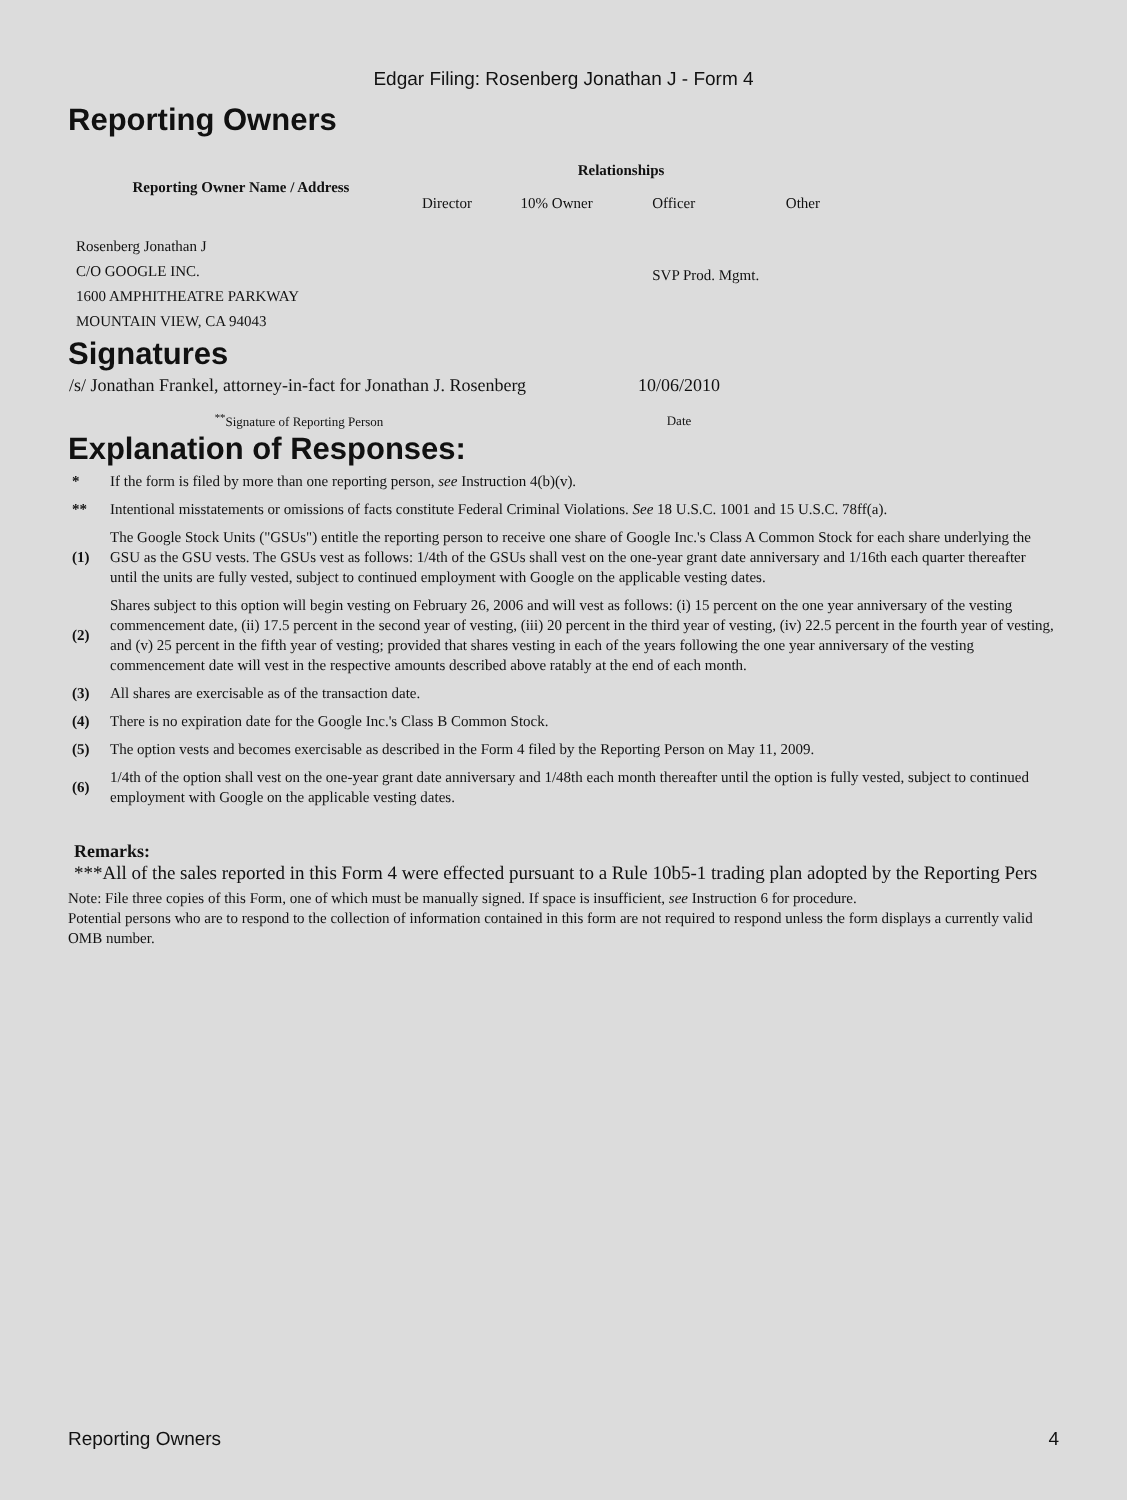Edgar Filing: Rosenberg Jonathan J - Form 4
Reporting Owners
| Reporting Owner Name / Address | Relationships | | | |
| --- | --- | --- | --- | --- |
| | Director | 10% Owner | Officer | Other |
| Rosenberg Jonathan J C/O GOOGLE INC. 1600 AMPHITHEATRE PARKWAY MOUNTAIN VIEW, CA 94043 | | | SVP Prod. Mgmt. | |
Signatures
| /s/ Jonathan Frankel, attorney-in-fact for Jonathan J. Rosenberg | 10/06/2010 |
| <sup>**</sup> Signature of Reporting Person | Date |
Explanation of Responses:
| * | If the form is filed by more than one reporting person, see Instruction 4(b)(v). |
| ** | Intentional misstatements or omissions of facts constitute Federal Criminal Violations. See 18 U.S.C. 1001 and 15 U.S.C. 78ff(a). |
| (1) | The Google Stock Units ("GSUs") entitle the reporting person to receive one share of Google Inc.'s Class A Common Stock for each share underlying the GSU as the GSU vests. The GSUs vest as follows: 1/4th of the GSUs shall vest on the one-year grant date anniversary and 1/16th each quarter thereafter until the units are fully vested, subject to continued employment with Google on the applicable vesting dates. |
| (2) | Shares subject to this option will begin vesting on February 26, 2006 and will vest as follows: (i) 15 percent on the one year anniversary of the vesting commencement date, (ii) 17.5 percent in the second year of vesting, (iii) 20 percent in the third year of vesting, (iv) 22.5 percent in the fourth year of vesting, and (v) 25 percent in the fifth year of vesting; provided that shares vesting in each of the years following the one year anniversary of the vesting commencement date will vest in the respective amounts described above ratably at the end of each month. |
| (3) | All shares are exercisable as of the transaction date. |
| (4) | There is no expiration date for the Google Inc.'s Class B Common Stock. |
| (5) | The option vests and becomes exercisable as described in the Form 4 filed by the Reporting Person on May 11, 2009. |
| (6) | 1/4th of the option shall vest on the one-year grant date anniversary and 1/48th each month thereafter until the option is fully vested, subject to continued employment with Google on the applicable vesting dates. |
Remarks:
***All of the sales reported in this Form 4 were effected pursuant to a Rule 10b5-1 trading plan adopted by the Reporting Pers
Note: File three copies of this Form, one of which must be manually signed. If space is insufficient, see Instruction 6 for procedure.
Potential persons who are to respond to the collection of information contained in this form are not required to respond unless the form displays a currently valid OMB number.
Reporting Owners 4